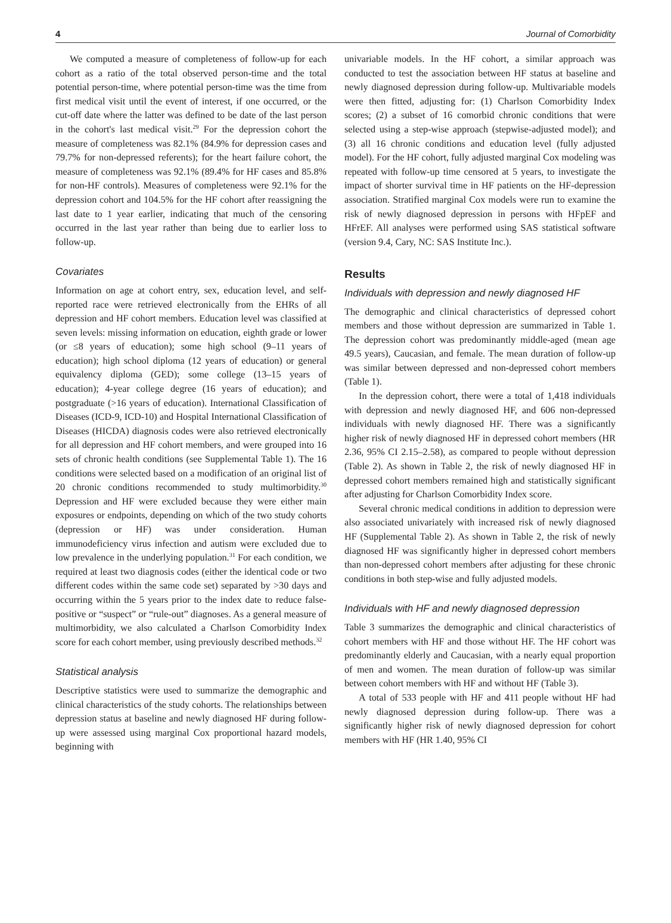4 Journal of Comorbidity
We computed a measure of completeness of follow-up for each cohort as a ratio of the total observed person-time and the total potential person-time, where potential person-time was the time from first medical visit until the event of interest, if one occurred, or the cut-off date where the latter was defined to be date of the last person in the cohort's last medical visit.<sup>29</sup> For the depression cohort the measure of completeness was 82.1% (84.9% for depression cases and 79.7% for non-depressed referents); for the heart failure cohort, the measure of completeness was 92.1% (89.4% for HF cases and 85.8% for non-HF controls). Measures of completeness were 92.1% for the depression cohort and 104.5% for the HF cohort after reassigning the last date to 1 year earlier, indicating that much of the censoring occurred in the last year rather than being due to earlier loss to follow-up.
Covariates
Information on age at cohort entry, sex, education level, and self-reported race were retrieved electronically from the EHRs of all depression and HF cohort members. Education level was classified at seven levels: missing information on education, eighth grade or lower (or ≤8 years of education); some high school (9–11 years of education); high school diploma (12 years of education) or general equivalency diploma (GED); some college (13–15 years of education); 4-year college degree (16 years of education); and postgraduate (>16 years of education). International Classification of Diseases (ICD-9, ICD-10) and Hospital International Classification of Diseases (HICDA) diagnosis codes were also retrieved electronically for all depression and HF cohort members, and were grouped into 16 sets of chronic health conditions (see Supplemental Table 1). The 16 conditions were selected based on a modification of an original list of 20 chronic conditions recommended to study multimorbidity.<sup>30</sup> Depression and HF were excluded because they were either main exposures or endpoints, depending on which of the two study cohorts (depression or HF) was under consideration. Human immunodeficiency virus infection and autism were excluded due to low prevalence in the underlying population.<sup>31</sup> For each condition, we required at least two diagnosis codes (either the identical code or two different codes within the same code set) separated by >30 days and occurring within the 5 years prior to the index date to reduce false-positive or “suspect” or “rule-out” diagnoses. As a general measure of multimorbidity, we also calculated a Charlson Comorbidity Index score for each cohort member, using previously described methods.<sup>32</sup>
Statistical analysis
Descriptive statistics were used to summarize the demographic and clinical characteristics of the study cohorts. The relationships between depression status at baseline and newly diagnosed HF during follow-up were assessed using marginal Cox proportional hazard models, beginning with
univariable models. In the HF cohort, a similar approach was conducted to test the association between HF status at baseline and newly diagnosed depression during follow-up. Multivariable models were then fitted, adjusting for: (1) Charlson Comorbidity Index scores; (2) a subset of 16 comorbid chronic conditions that were selected using a step-wise approach (stepwise-adjusted model); and (3) all 16 chronic conditions and education level (fully adjusted model). For the HF cohort, fully adjusted marginal Cox modeling was repeated with follow-up time censored at 5 years, to investigate the impact of shorter survival time in HF patients on the HF-depression association. Stratified marginal Cox models were run to examine the risk of newly diagnosed depression in persons with HFpEF and HFrEF. All analyses were performed using SAS statistical software (version 9.4, Cary, NC: SAS Institute Inc.).
Results
Individuals with depression and newly diagnosed HF
The demographic and clinical characteristics of depressed cohort members and those without depression are summarized in Table 1. The depression cohort was predominantly middle-aged (mean age 49.5 years), Caucasian, and female. The mean duration of follow-up was similar between depressed and non-depressed cohort members (Table 1).
In the depression cohort, there were a total of 1,418 individuals with depression and newly diagnosed HF, and 606 non-depressed individuals with newly diagnosed HF. There was a significantly higher risk of newly diagnosed HF in depressed cohort members (HR 2.36, 95% CI 2.15–2.58), as compared to people without depression (Table 2). As shown in Table 2, the risk of newly diagnosed HF in depressed cohort members remained high and statistically significant after adjusting for Charlson Comorbidity Index score.
Several chronic medical conditions in addition to depression were also associated univariately with increased risk of newly diagnosed HF (Supplemental Table 2). As shown in Table 2, the risk of newly diagnosed HF was significantly higher in depressed cohort members than non-depressed cohort members after adjusting for these chronic conditions in both step-wise and fully adjusted models.
Individuals with HF and newly diagnosed depression
Table 3 summarizes the demographic and clinical characteristics of cohort members with HF and those without HF. The HF cohort was predominantly elderly and Caucasian, with a nearly equal proportion of men and women. The mean duration of follow-up was similar between cohort members with HF and without HF (Table 3).
A total of 533 people with HF and 411 people without HF had newly diagnosed depression during follow-up. There was a significantly higher risk of newly diagnosed depression for cohort members with HF (HR 1.40, 95% CI